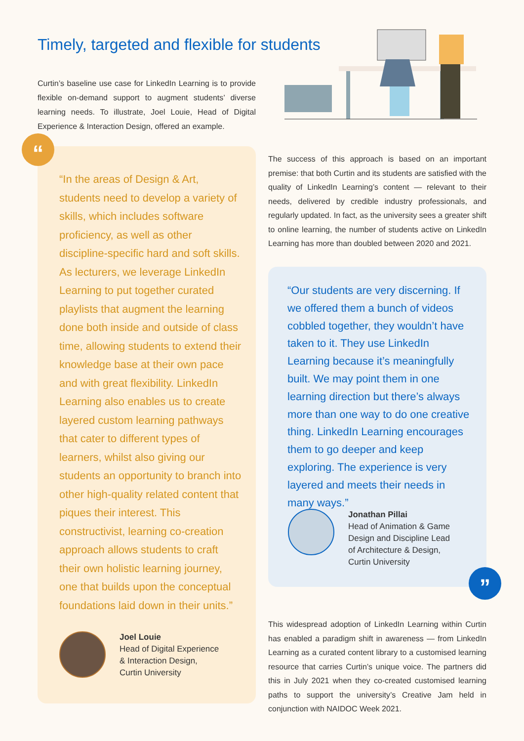Timely, targeted and flexible for students
Curtin’s baseline use case for LinkedIn Learning is to provide flexible on-demand support to augment students’ diverse learning needs. To illustrate, Joel Louie, Head of Digital Experience & Interaction Design, offered an example.
“
“In the areas of Design & Art, students need to develop a variety of skills, which includes software proficiency, as well as other discipline-specific hard and soft skills. As lecturers, we leverage LinkedIn Learning to put together curated playlists that augment the learning done both inside and outside of class time, allowing students to extend their knowledge base at their own pace and with great flexibility. LinkedIn Learning also enables us to create layered custom learning pathways that cater to different types of learners, whilst also giving our students an opportunity to branch into other high-quality related content that piques their interest. This constructivist, learning co-creation approach allows students to craft their own holistic learning journey, one that builds upon the conceptual foundations laid down in their units.”
Joel Louie
Head of Digital Experience
& Interaction Design,
Curtin University
The success of this approach is based on an important premise: that both Curtin and its students are satisfied with the quality of LinkedIn Learning’s content — relevant to their needs, delivered by credible industry professionals, and regularly updated. In fact, as the university sees a greater shift to online learning, the number of students active on LinkedIn Learning has more than doubled between 2020 and 2021.
“Our students are very discerning. If we offered them a bunch of videos cobbled together, they wouldn’t have taken to it. They use LinkedIn Learning because it’s meaningfully built. We may point them in one learning direction but there’s always more than one way to do one creative thing. LinkedIn Learning encourages them to go deeper and keep exploring. The experience is very layered and meets their needs in many ways.”
Jonathan Pillai
Head of Animation & Game
Design and Discipline Lead
of Architecture & Design,
Curtin University
”
This widespread adoption of LinkedIn Learning within Curtin has enabled a paradigm shift in awareness — from LinkedIn Learning as a curated content library to a customised learning resource that carries Curtin’s unique voice. The partners did this in July 2021 when they co-created customised learning paths to support the university’s Creative Jam held in conjunction with NAIDOC Week 2021.